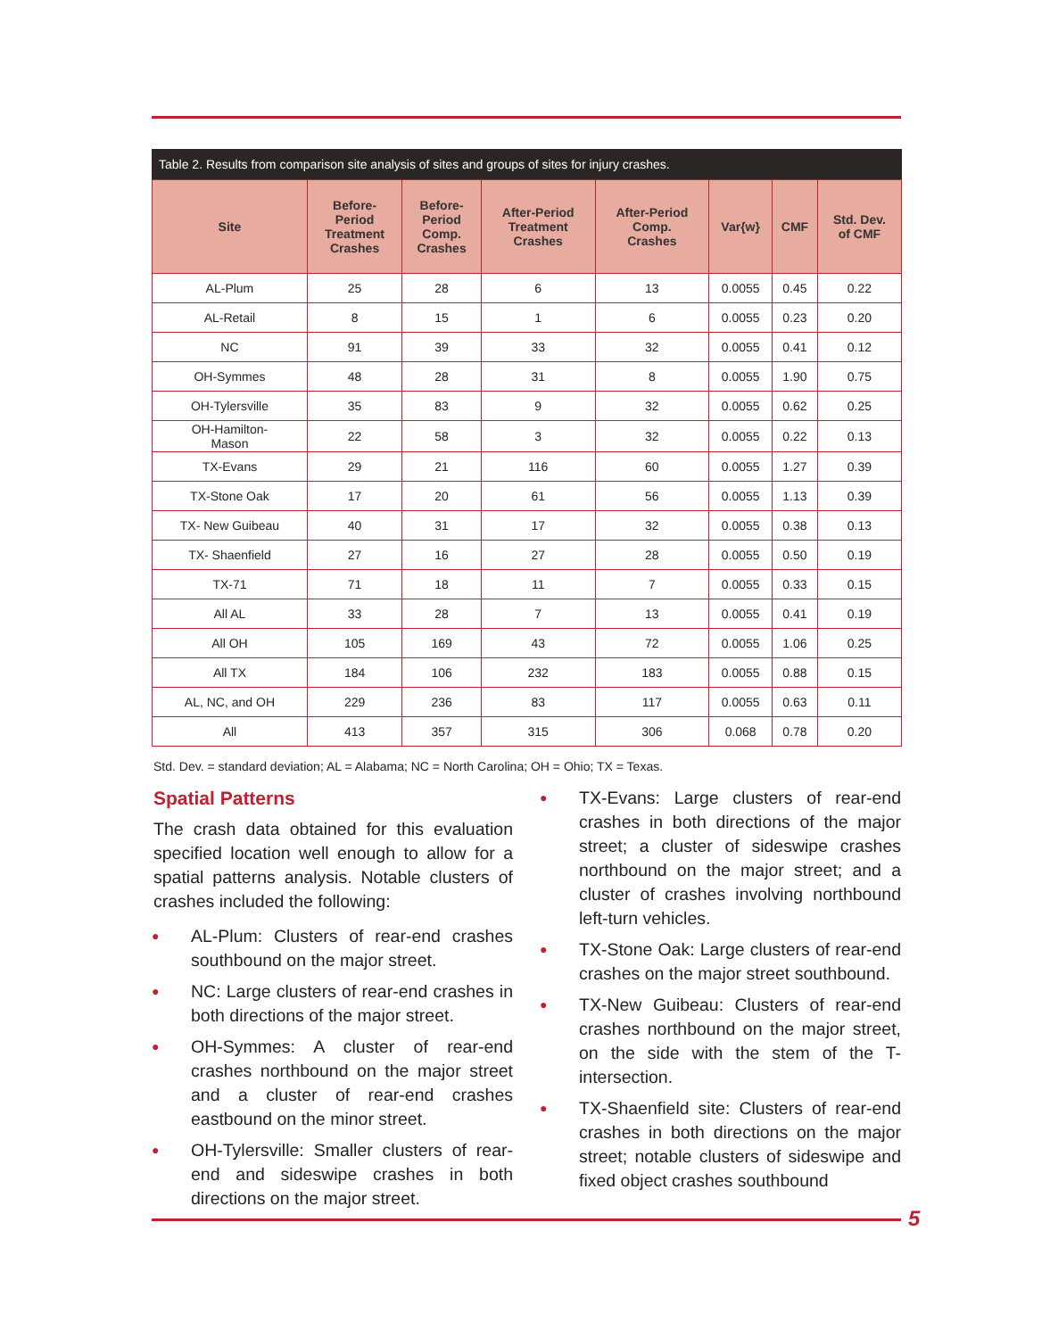Table 2. Results from comparison site analysis of sites and groups of sites for injury crashes.
| Site | Before- Period Treatment Crashes | Before- Period Comp. Crashes | After-Period Treatment Crashes | After-Period Comp. Crashes | Var{w} | CMF | Std. Dev. of CMF |
| --- | --- | --- | --- | --- | --- | --- | --- |
| AL-Plum | 25 | 28 | 6 | 13 | 0.0055 | 0.45 | 0.22 |
| AL-Retail | 8 | 15 | 1 | 6 | 0.0055 | 0.23 | 0.20 |
| NC | 91 | 39 | 33 | 32 | 0.0055 | 0.41 | 0.12 |
| OH-Symmes | 48 | 28 | 31 | 8 | 0.0055 | 1.90 | 0.75 |
| OH-Tylersville | 35 | 83 | 9 | 32 | 0.0055 | 0.62 | 0.25 |
| OH-Hamilton- Mason | 22 | 58 | 3 | 32 | 0.0055 | 0.22 | 0.13 |
| TX-Evans | 29 | 21 | 116 | 60 | 0.0055 | 1.27 | 0.39 |
| TX-Stone Oak | 17 | 20 | 61 | 56 | 0.0055 | 1.13 | 0.39 |
| TX- New Guibeau | 40 | 31 | 17 | 32 | 0.0055 | 0.38 | 0.13 |
| TX- Shaenfield | 27 | 16 | 27 | 28 | 0.0055 | 0.50 | 0.19 |
| TX-71 | 71 | 18 | 11 | 7 | 0.0055 | 0.33 | 0.15 |
| All AL | 33 | 28 | 7 | 13 | 0.0055 | 0.41 | 0.19 |
| All OH | 105 | 169 | 43 | 72 | 0.0055 | 1.06 | 0.25 |
| All TX | 184 | 106 | 232 | 183 | 0.0055 | 0.88 | 0.15 |
| AL, NC, and OH | 229 | 236 | 83 | 117 | 0.0055 | 0.63 | 0.11 |
| All | 413 | 357 | 315 | 306 | 0.068 | 0.78 | 0.20 |
Std. Dev. = standard deviation; AL = Alabama; NC = North Carolina; OH = Ohio; TX = Texas.
Spatial Patterns
The crash data obtained for this evaluation specified location well enough to allow for a spatial patterns analysis. Notable clusters of crashes included the following:
● AL-Plum: Clusters of rear-end crashes southbound on the major street.
● NC: Large clusters of rear-end crashes in both directions of the major street.
● OH-Symmes: A cluster of rear-end crashes northbound on the major street and a cluster of rear-end crashes eastbound on the minor street.
● OH-Tylersville: Smaller clusters of rear-end and sideswipe crashes in both directions on the major street.
● TX-Evans: Large clusters of rear-end crashes in both directions of the major street; a cluster of sideswipe crashes northbound on the major street; and a cluster of crashes involving northbound left-turn vehicles.
● TX-Stone Oak: Large clusters of rear-end crashes on the major street southbound.
● TX-New Guibeau: Clusters of rear-end crashes northbound on the major street, on the side with the stem of the T-intersection.
● TX-Shaenfield site: Clusters of rear-end crashes in both directions on the major street; notable clusters of sideswipe and fixed object crashes southbound
5